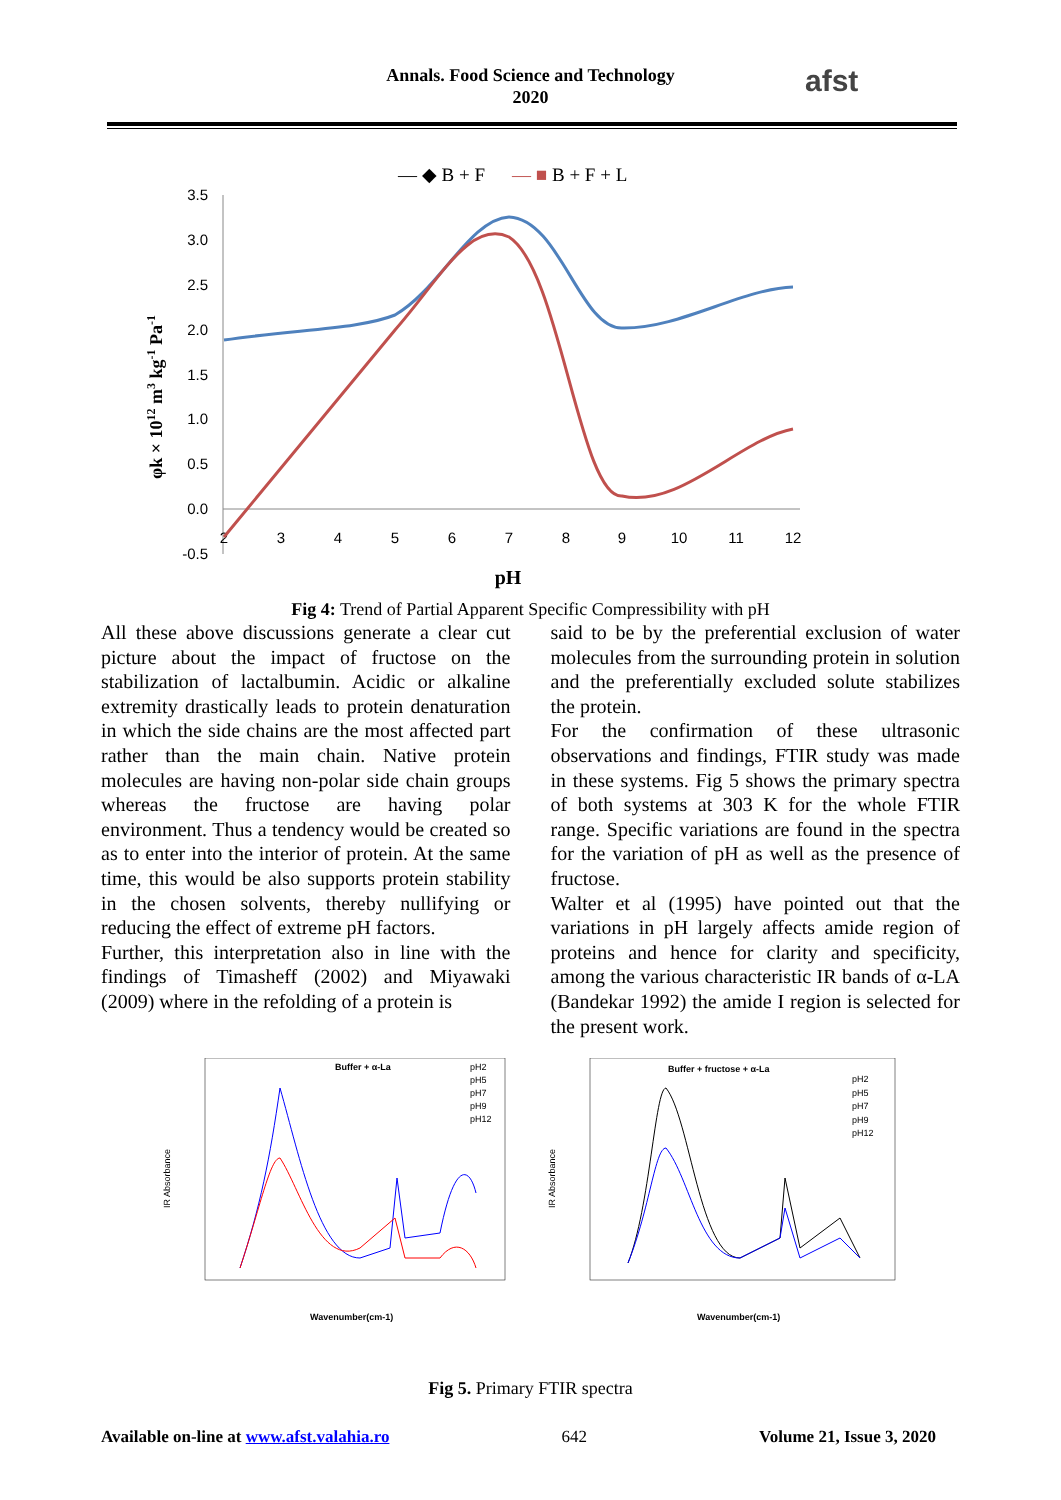Annals. Food Science and Technology
2020
afst
— ◆ B + F
— ■ B + F + L
3.5
3.0
2.5
2.0
1.5
1.0
0.5
0.0
-0.5
2
3
4
5
6
7
8
9
10
11
12
pH
φk × 1012 m3 kg-1 Pa-1
Fig 4: Trend of Partial Apparent Specific Compressibility with pH
All these above discussions generate a clear cut picture about the impact of fructose on the stabilization of lactalbumin. Acidic or alkaline extremity drastically leads to protein denaturation in which the side chains are the most affected part rather than the main chain. Native protein molecules are having non-polar side chain groups whereas the fructose are having polar environment. Thus a tendency would be created so as to enter into the interior of protein. At the same time, this would be also supports protein stability in the chosen solvents, thereby nullifying or reducing the effect of extreme pH factors.
Further, this interpretation also in line with the findings of Timasheff (2002) and Miyawaki (2009) where in the refolding of a protein is
said to be by the preferential exclusion of water molecules from the surrounding protein in solution and the preferentially excluded solute stabilizes the protein.
For the confirmation of these ultrasonic observations and findings, FTIR study was made in these systems. Fig 5 shows the primary spectra of both systems at 303 K for the whole FTIR range. Specific variations are found in the spectra for the variation of pH as well as the presence of fructose.
Walter et al (1995) have pointed out that the variations in pH largely affects amide region of proteins and hence for clarity and specificity, among the various characteristic IR bands of α-LA (Bandekar 1992) the amide I region is selected for the present work.
Buffer + α-La
pH2
pH5
pH7
pH9
pH12
IR Absorbance
Wavenumber(cm-1)
Buffer + fructose + α-La
pH2
pH5
pH7
pH9
pH12
IR Absorbance
Wavenumber(cm-1)
Fig 5. Primary FTIR spectra
Available on-line at www.afst.valahia.ro 642 Volume 21, Issue 3, 2020